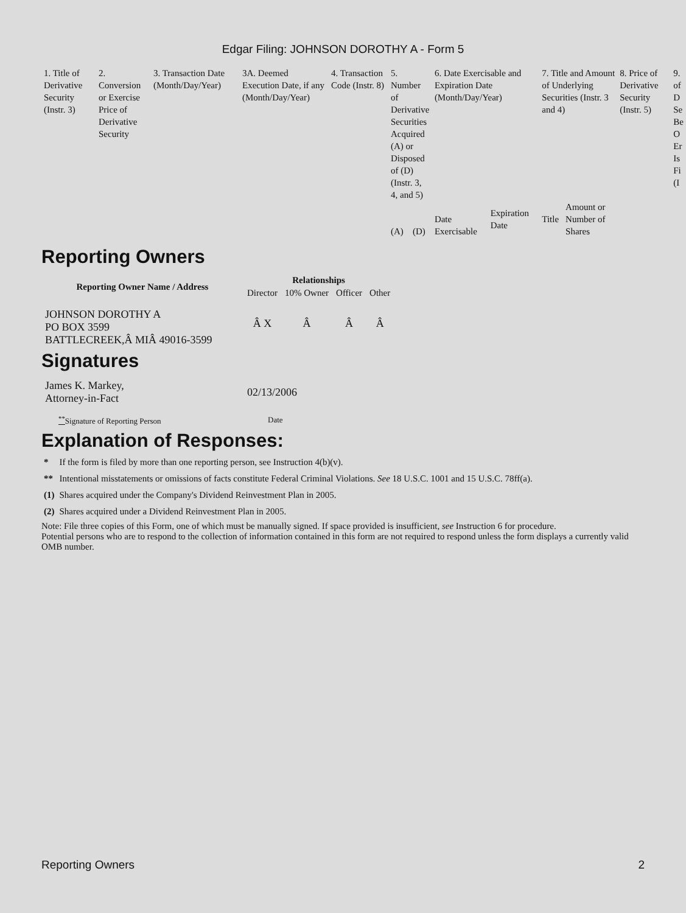Edgar Filing: JOHNSON DOROTHY A - Form 5
| 1. Title of Derivative Security (Instr. 3) | 2. Conversion or Exercise Price of Derivative Security | 3. Transaction Date (Month/Day/Year) | 3A. Deemed Execution Date, if any (Month/Day/Year) | 4. Transaction Code (Instr. 8) | 5. Number of Derivative Securities Acquired (A) or Disposed of (D) (Instr. 3, 4, and 5) | | 6. Date Exercisable and Expiration Date (Month/Day/Year) | | 7. Title and Amount of Underlying Securities (Instr. 3 and 4) | | 8. Price of Derivative Security (Instr. 5) | 9. of D Se Be O Er Is Fi (I |
| | | | | | (A) | (D) | Date Exercisable | Expiration Date | Title | Amount or Number of Shares | | |
Reporting Owners
| Reporting Owner Name / Address | Relationships | | | |
| --- | --- | --- | --- | --- |
| | Director | 10% Owner | Officer | Other |
| JOHNSON DOROTHY A PO BOX 3599 BATTLECREEK,Â MIÂ 49016-3599 | Â X | Â | Â | Â |
Signatures
| James K. Markey, Attorney-in-Fact | 02/13/2006 |
| <sup>**</sup> Signature of Reporting Person | Date |
Explanation of Responses:
| * | If the form is filed by more than one reporting person, see Instruction 4(b)(v). |
| ** | Intentional misstatements or omissions of facts constitute Federal Criminal Violations. See 18 U.S.C. 1001 and 15 U.S.C. 78ff(a). |
| (1) | Shares acquired under the Company's Dividend Reinvestment Plan in 2005. |
| (2) | Shares acquired under a Dividend Reinvestment Plan in 2005. |
Note: File three copies of this Form, one of which must be manually signed. If space provided is insufficient, see Instruction 6 for procedure.
Potential persons who are to respond to the collection of information contained in this form are not required to respond unless the form displays a currently valid OMB number.
Reporting Owners 2